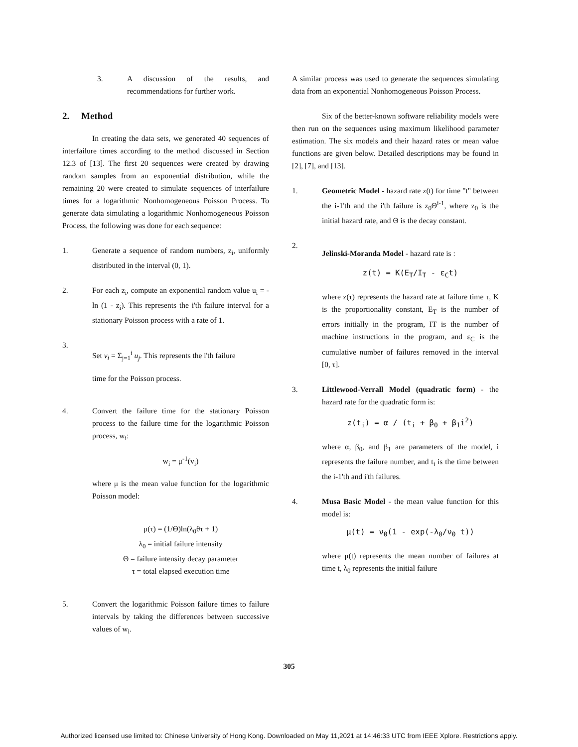3. A discussion of the results, and recommendations for further work.
2. Method
In creating the data sets, we generated 40 sequences of interfailure times according to the method discussed in Section 12.3 of [13]. The first 20 sequences were created by drawing random samples from an exponential distribution, while the remaining 20 were created to simulate sequences of interfailure times for a logarithmic Nonhomogeneous Poisson Process. To generate data simulating a logarithmic Nonhomogeneous Poisson Process, the following was done for each sequence:
1. Generate a sequence of random numbers, z<sub>i</sub>, uniformly distributed in the interval (0, 1).
2. For each z<sub>i</sub>, compute an exponential random value u<sub>i</sub> = -ln (1 - z<sub>i</sub>). This represents the i'th failure interval for a stationary Poisson process with a rate of 1.
3.
Set v<sub>i</sub> = Σ<sub>j=1</sub><sup>i</sup> u<sub>j</sub>. This represents the i'th failure
time for the Poisson process.
4. Convert the failure time for the stationary Poisson process to the failure time for the logarithmic Poisson process, w<sub>i</sub>:
w<sub>i</sub> = μ<sup>-1</sup>(v<sub>i</sub>)
where μ is the mean value function for the logarithmic Poisson model:
μ(τ) = (1/Θ)ln(λ<sub>0</sub>θτ + 1)
λ<sub>0</sub> = initial failure intensity
Θ = failure intensity decay parameter
τ = total elapsed execution time
5. Convert the logarithmic Poisson failure times to failure intervals by taking the differences between successive values of w<sub>i</sub>.
A similar process was used to generate the sequences simulating data from an exponential Nonhomogeneous Poisson Process.
Six of the better-known software reliability models were then run on the sequences using maximum likelihood parameter estimation. The six models and their hazard rates or mean value functions are given below. Detailed descriptions may be found in [2], [7], and [13].
1. Geometric Model - hazard rate z(t) for time "t" between the i-1'th and the i'th failure is z<sub>0</sub>Θ<sup>i-1</sup>, where z<sub>0</sub> is the initial hazard rate, and Θ is the decay constant.
2.
Jelinski-Moranda Model - hazard rate is :
z(t) = K(E<sub>T</sub>/I<sub>T</sub> - ε<sub>C</sub>t)
where z(τ) represents the hazard rate at failure time τ, K is the proportionality constant, E<sub>T</sub> is the number of errors initially in the program, IT is the number of machine instructions in the program, and ε<sub>C</sub> is the cumulative number of failures removed in the interval [0, τ].
3. Littlewood-Verrall Model (quadratic form) - the hazard rate for the quadratic form is:
z(t<sub>i</sub>) = α / (t<sub>i</sub> + β<sub>0</sub> + β<sub>1</sub>i<sup>2</sup>)
where α, β<sub>0</sub>, and β<sub>1</sub> are parameters of the model, i represents the failure number, and t<sub>i</sub> is the time between the i-1'th and i'th failures.
4. Musa Basic Model - the mean value function for this model is:
μ(t) = ν<sub>0</sub>(1 - exp(-λ<sub>0</sub>/ν<sub>0</sub> t))
where μ(t) represents the mean number of failures at time t, λ<sub>0</sub> represents the initial failure
305
Authorized licensed use limited to: Chinese University of Hong Kong. Downloaded on May 11,2021 at 14:46:33 UTC from IEEE Xplore. Restrictions apply.